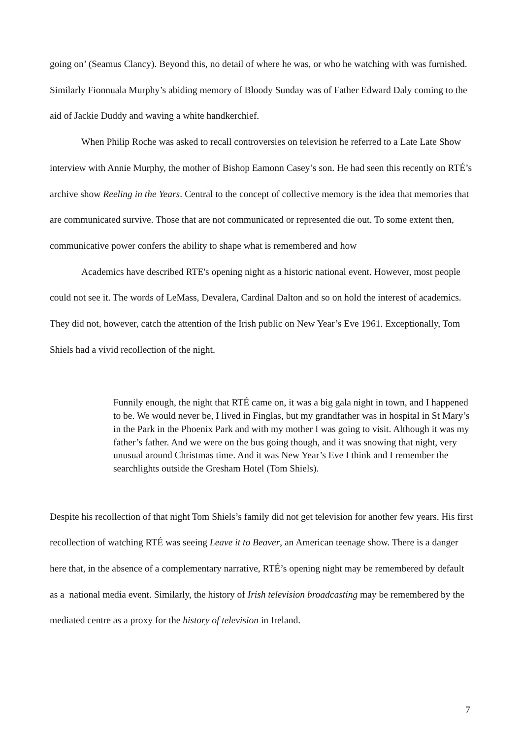going on’ (Seamus Clancy). Beyond this, no detail of where he was, or who he watching with was furnished. Similarly Fionnuala Murphy’s abiding memory of Bloody Sunday was of Father Edward Daly coming to the aid of Jackie Duddy and waving a white handkerchief.
When Philip Roche was asked to recall controversies on television he referred to a Late Late Show interview with Annie Murphy, the mother of Bishop Eamonn Casey’s son. He had seen this recently on RTÉ’s archive show Reeling in the Years. Central to the concept of collective memory is the idea that memories that are communicated survive. Those that are not communicated or represented die out. To some extent then, communicative power confers the ability to shape what is remembered and how
Academics have described RTE's opening night as a historic national event. However, most people could not see it. The words of LeMass, Devalera, Cardinal Dalton and so on hold the interest of academics. They did not, however, catch the attention of the Irish public on New Year’s Eve 1961. Exceptionally, Tom Shiels had a vivid recollection of the night.
Funnily enough, the night that RTÉ came on, it was a big gala night in town, and I happened to be. We would never be, I lived in Finglas, but my grandfather was in hospital in St Mary’s in the Park in the Phoenix Park and with my mother I was going to visit. Although it was my father’s father. And we were on the bus going though, and it was snowing that night, very unusual around Christmas time. And it was New Year’s Eve I think and I remember the searchlights outside the Gresham Hotel (Tom Shiels).
Despite his recollection of that night Tom Shiels’s family did not get television for another few years. His first recollection of watching RTÉ was seeing Leave it to Beaver, an American teenage show. There is a danger here that, in the absence of a complementary narrative, RTÉ’s opening night may be remembered by default as a national media event. Similarly, the history of Irish television broadcasting may be remembered by the mediated centre as a proxy for the history of television in Ireland.
7